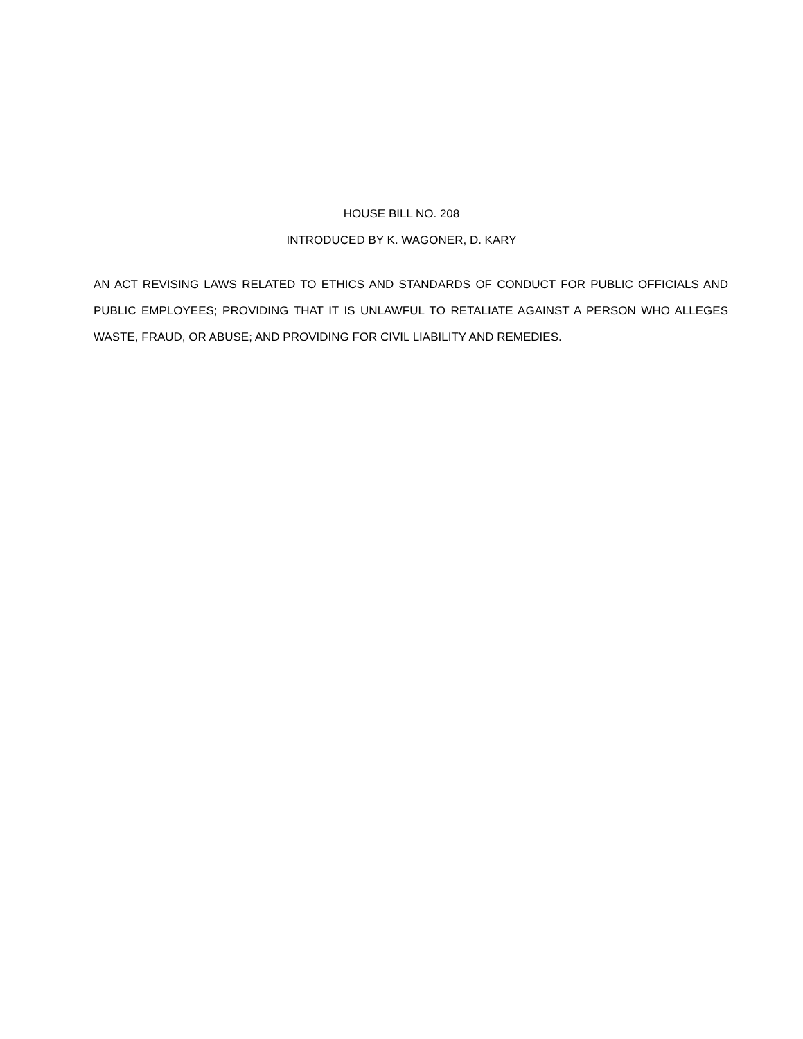HOUSE BILL NO. 208
INTRODUCED BY K. WAGONER, D. KARY
AN ACT REVISING LAWS RELATED TO ETHICS AND STANDARDS OF CONDUCT FOR PUBLIC OFFICIALS AND PUBLIC EMPLOYEES; PROVIDING THAT IT IS UNLAWFUL TO RETALIATE AGAINST A PERSON WHO ALLEGES WASTE, FRAUD, OR ABUSE; AND PROVIDING FOR CIVIL LIABILITY AND REMEDIES.